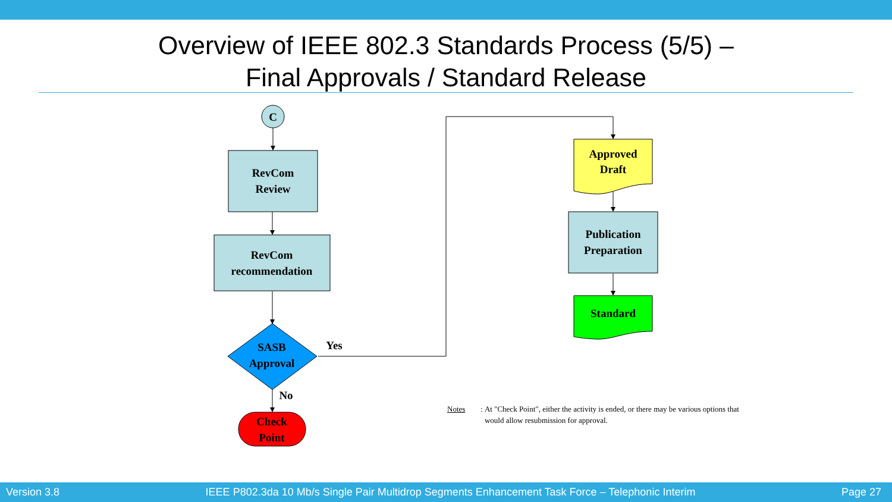Overview of IEEE 802.3 Standards Process (5/5) –
Final Approvals / Standard Release
C
RevCom
Review
RevCom
recommendation
SASB
Approval
Yes
No
Check
Point
Approved
Draft
Publication
Preparation
Standard
Notes: At "Check Point", either the activity is ended, or there may be various options that would allow resubmission for approval.
Version 3.8 IEEE P802.3da 10 Mb/s Single Pair Multidrop Segments Enhancement Task Force – Telephonic Interim Page 27